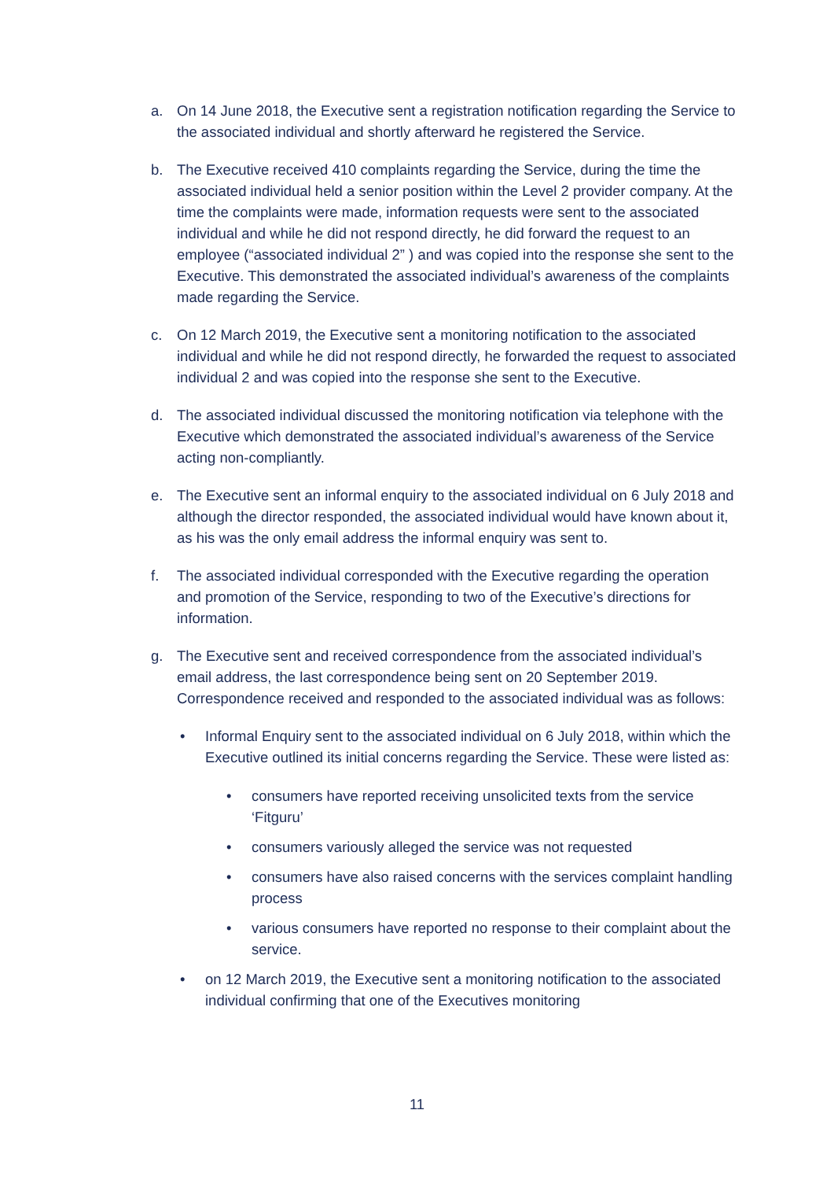a. On 14 June 2018, the Executive sent a registration notification regarding the Service to the associated individual and shortly afterward he registered the Service.
b. The Executive received 410 complaints regarding the Service, during the time the associated individual held a senior position within the Level 2 provider company. At the time the complaints were made, information requests were sent to the associated individual and while he did not respond directly, he did forward the request to an employee (“associated individual 2” ) and was copied into the response she sent to the Executive. This demonstrated the associated individual’s awareness of the complaints made regarding the Service.
c. On 12 March 2019, the Executive sent a monitoring notification to the associated individual and while he did not respond directly, he forwarded the request to associated individual 2 and was copied into the response she sent to the Executive.
d. The associated individual discussed the monitoring notification via telephone with the Executive which demonstrated the associated individual’s awareness of the Service acting non-compliantly.
e. The Executive sent an informal enquiry to the associated individual on 6 July 2018 and although the director responded, the associated individual would have known about it, as his was the only email address the informal enquiry was sent to.
f. The associated individual corresponded with the Executive regarding the operation and promotion of the Service, responding to two of the Executive’s directions for information.
g. The Executive sent and received correspondence from the associated individual’s email address, the last correspondence being sent on 20 September 2019. Correspondence received and responded to the associated individual was as follows:
• Informal Enquiry sent to the associated individual on 6 July 2018, within which the Executive outlined its initial concerns regarding the Service. These were listed as:
• consumers have reported receiving unsolicited texts from the service ‘Fitguru’
• consumers variously alleged the service was not requested
• consumers have also raised concerns with the services complaint handling process
• various consumers have reported no response to their complaint about the service.
• on 12 March 2019, the Executive sent a monitoring notification to the associated individual confirming that one of the Executives monitoring
11